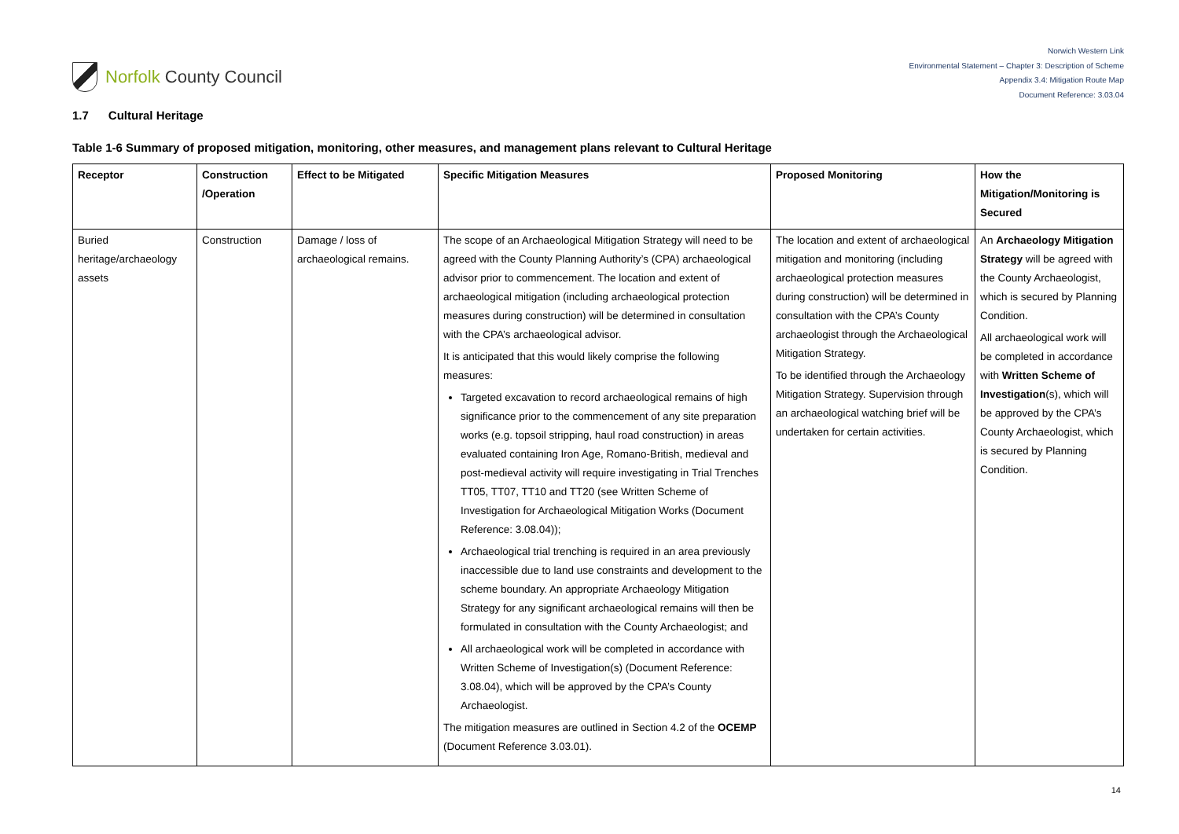Norfolk County Council
Norwich Western Link
Environmental Statement – Chapter 3: Description of Scheme
Appendix 3.4: Mitigation Route Map
Document Reference: 3.03.04
1.7 Cultural Heritage
Table 1-6 Summary of proposed mitigation, monitoring, other measures, and management plans relevant to Cultural Heritage
| Receptor | Construction /Operation | Effect to be Mitigated | Specific Mitigation Measures | Proposed Monitoring | How the Mitigation/Monitoring is Secured |
| --- | --- | --- | --- | --- | --- |
| Buried heritage/archaeology assets | Construction | Damage / loss of archaeological remains. | The scope of an Archaeological Mitigation Strategy will need to be agreed with the County Planning Authority’s (CPA) archaeological advisor prior to commencement. The location and extent of archaeological mitigation (including archaeological protection measures during construction) will be determined in consultation with the CPA’s archaeological advisor. It is anticipated that this would likely comprise the following measures: Targeted excavation to record archaeological remains of high significance prior to the commencement of any site preparation works (e.g. topsoil stripping, haul road construction) in areas evaluated containing Iron Age, Romano-British, medieval and post-medieval activity will require investigating in Trial Trenches TT05, TT07, TT10 and TT20 (see Written Scheme of Investigation for Archaeological Mitigation Works (Document Reference: 3.08.04)); Archaeological trial trenching is required in an area previously inaccessible due to land use constraints and development to the scheme boundary. An appropriate Archaeology Mitigation Strategy for any significant archaeological remains will then be formulated in consultation with the County Archaeologist; and All archaeological work will be completed in accordance with Written Scheme of Investigation(s) (Document Reference: 3.08.04), which will be approved by the CPA’s County Archaeologist. The mitigation measures are outlined in Section 4.2 of the OCEMP (Document Reference 3.03.01). | The location and extent of archaeological mitigation and monitoring (including archaeological protection measures during construction) will be determined in consultation with the CPA’s County archaeologist through the Archaeological Mitigation Strategy. To be identified through the Archaeology Mitigation Strategy. Supervision through an archaeological watching brief will be undertaken for certain activities. | An Archaeology Mitigation Strategy will be agreed with the County Archaeologist, which is secured by Planning Condition. All archaeological work will be completed in accordance with Written Scheme of Investigation (s), which will be approved by the CPA’s County Archaeologist, which is secured by Planning Condition. |
14